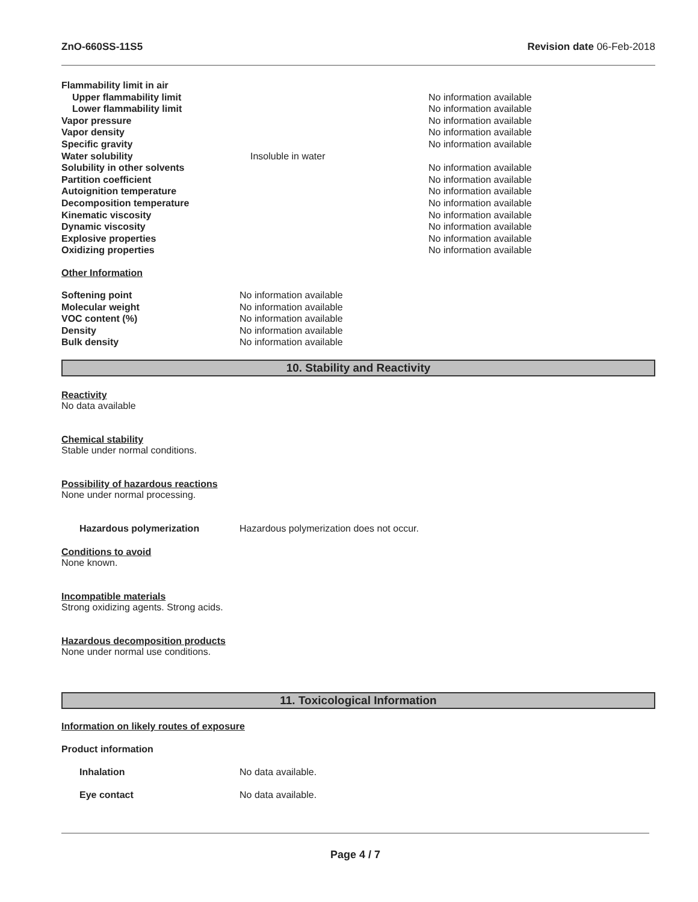ZnO-660SS-11S5 Revision date 06-Feb-2018
| Flammability limit in air | | |
| Upper flammability limit | | No information available |
| Lower flammability limit | | No information available |
| Vapor pressure | | No information available |
| Vapor density | | No information available |
| Specific gravity | | No information available |
| Water solubility | Insoluble in water | |
| Solubility in other solvents | | No information available |
| Partition coefficient | | No information available |
| Autoignition temperature | | No information available |
| Decomposition temperature | | No information available |
| Kinematic viscosity | | No information available |
| Dynamic viscosity | | No information available |
| Explosive properties | | No information available |
| Oxidizing properties | | No information available |
Other Information
| Softening point | No information available |
| Molecular weight | No information available |
| VOC content (%) | No information available |
| Density | No information available |
| Bulk density | No information available |
10. Stability and Reactivity
Reactivity
No data available
Chemical stability
Stable under normal conditions.
Possibility of hazardous reactions
None under normal processing.
| Hazardous polymerization | Hazardous polymerization does not occur. |
Conditions to avoid
None known.
Incompatible materials
Strong oxidizing agents. Strong acids.
Hazardous decomposition products
None under normal use conditions.
11. Toxicological Information
Information on likely routes of exposure
Product information
| Inhalation | No data available. |
| Eye contact | No data available. |
Page 4 / 7